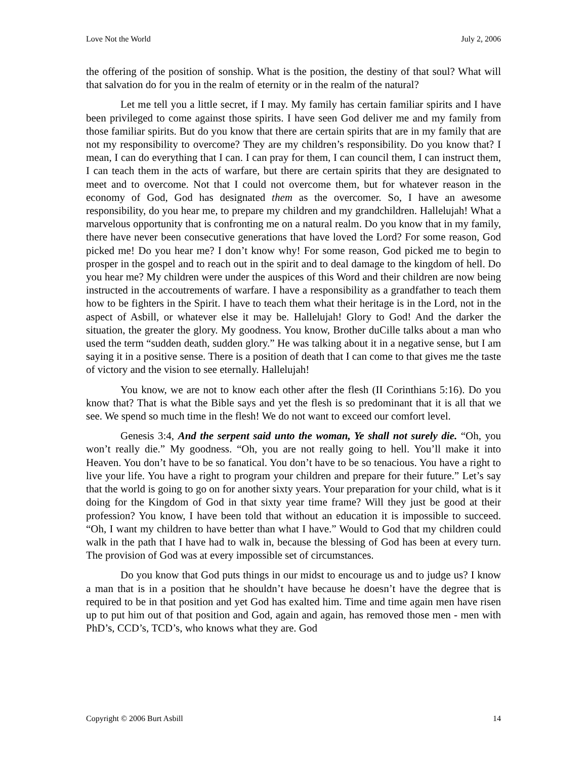Love Not the World July 2, 2006
the offering of the position of sonship. What is the position, the destiny of that soul? What will that salvation do for you in the realm of eternity or in the realm of the natural?
Let me tell you a little secret, if I may. My family has certain familiar spirits and I have been privileged to come against those spirits. I have seen God deliver me and my family from those familiar spirits. But do you know that there are certain spirits that are in my family that are not my responsibility to overcome? They are my children’s responsibility. Do you know that? I mean, I can do everything that I can. I can pray for them, I can council them, I can instruct them, I can teach them in the acts of warfare, but there are certain spirits that they are designated to meet and to overcome. Not that I could not overcome them, but for whatever reason in the economy of God, God has designated them as the overcomer. So, I have an awesome responsibility, do you hear me, to prepare my children and my grandchildren. Hallelujah! What a marvelous opportunity that is confronting me on a natural realm. Do you know that in my family, there have never been consecutive generations that have loved the Lord? For some reason, God picked me! Do you hear me? I don’t know why! For some reason, God picked me to begin to prosper in the gospel and to reach out in the spirit and to deal damage to the kingdom of hell. Do you hear me? My children were under the auspices of this Word and their children are now being instructed in the accoutrements of warfare. I have a responsibility as a grandfather to teach them how to be fighters in the Spirit. I have to teach them what their heritage is in the Lord, not in the aspect of Asbill, or whatever else it may be. Hallelujah! Glory to God! And the darker the situation, the greater the glory. My goodness. You know, Brother duCille talks about a man who used the term “sudden death, sudden glory.” He was talking about it in a negative sense, but I am saying it in a positive sense. There is a position of death that I can come to that gives me the taste of victory and the vision to see eternally. Hallelujah!
You know, we are not to know each other after the flesh (II Corinthians 5:16). Do you know that? That is what the Bible says and yet the flesh is so predominant that it is all that we see. We spend so much time in the flesh! We do not want to exceed our comfort level.
Genesis 3:4, And the serpent said unto the woman, Ye shall not surely die. “Oh, you won’t really die.” My goodness. “Oh, you are not really going to hell. You’ll make it into Heaven. You don’t have to be so fanatical. You don’t have to be so tenacious. You have a right to live your life. You have a right to program your children and prepare for their future.” Let’s say that the world is going to go on for another sixty years. Your preparation for your child, what is it doing for the Kingdom of God in that sixty year time frame? Will they just be good at their profession? You know, I have been told that without an education it is impossible to succeed. “Oh, I want my children to have better than what I have.” Would to God that my children could walk in the path that I have had to walk in, because the blessing of God has been at every turn. The provision of God was at every impossible set of circumstances.
Do you know that God puts things in our midst to encourage us and to judge us? I know a man that is in a position that he shouldn’t have because he doesn’t have the degree that is required to be in that position and yet God has exalted him. Time and time again men have risen up to put him out of that position and God, again and again, has removed those men - men with PhD’s, CCD’s, TCD’s, who knows what they are. God
Copyright © 2006 Burt Asbill 14